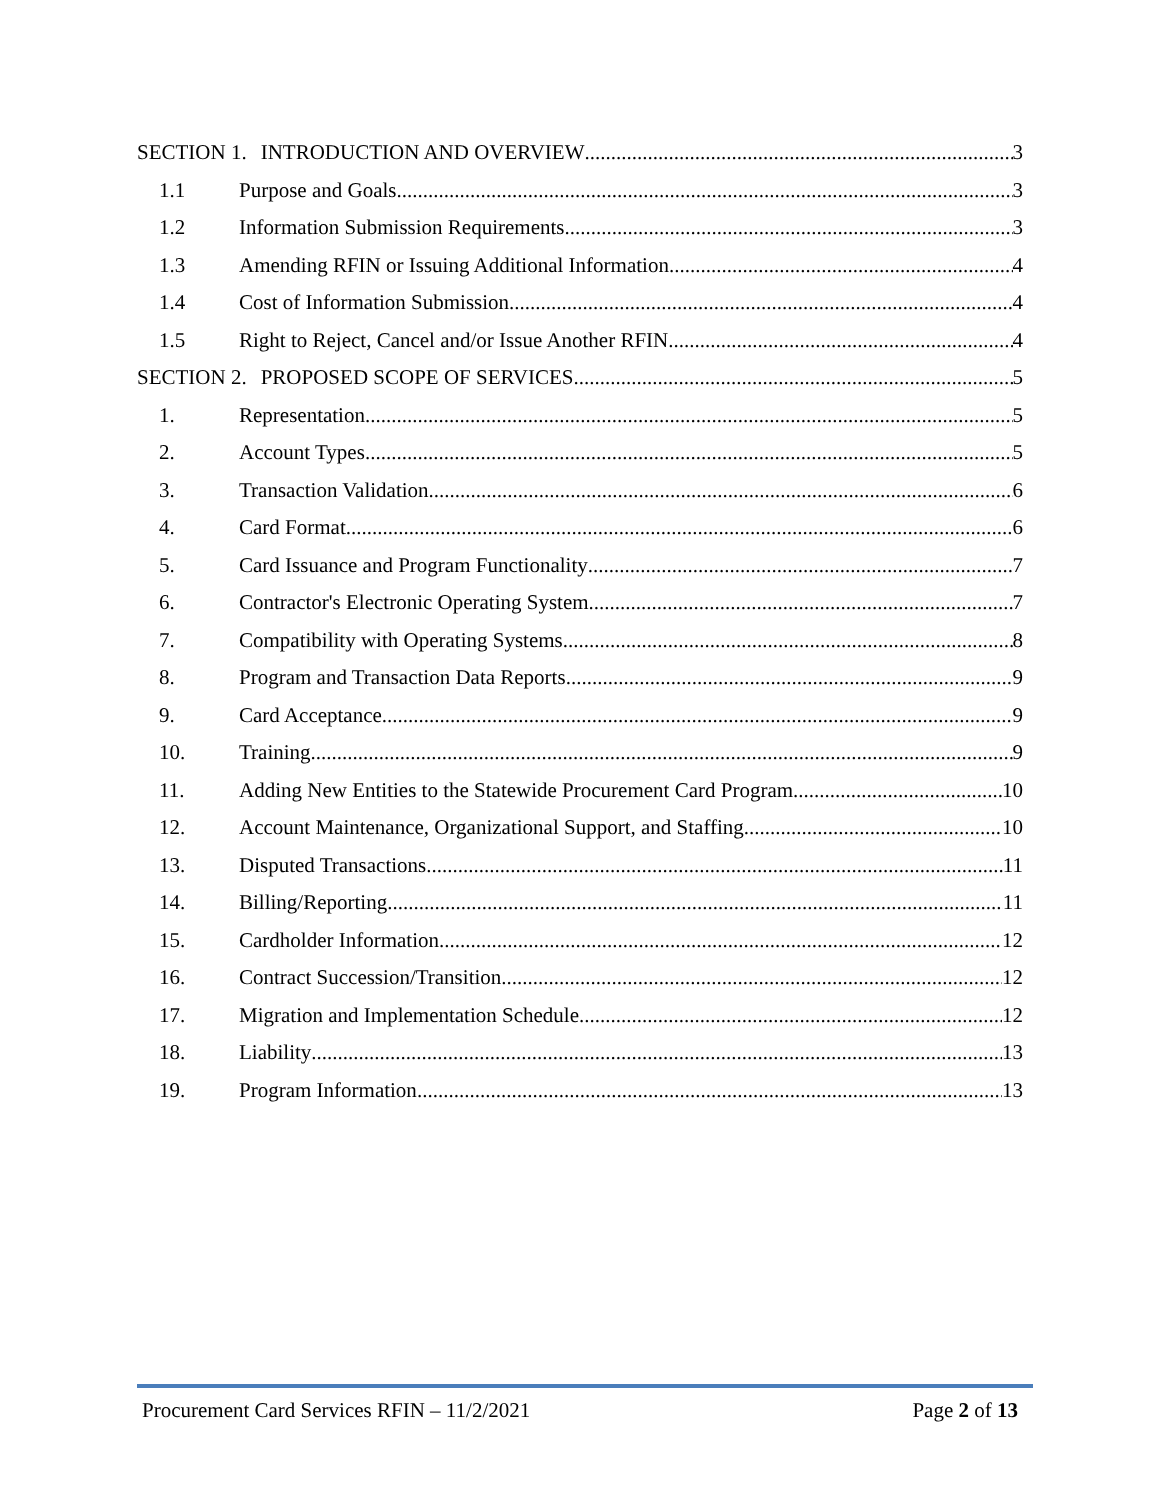SECTION 1. INTRODUCTION AND OVERVIEW 3
1.1 Purpose and Goals 3
1.2 Information Submission Requirements 3
1.3 Amending RFIN or Issuing Additional Information 4
1.4 Cost of Information Submission 4
1.5 Right to Reject, Cancel and/or Issue Another RFIN 4
SECTION 2. PROPOSED SCOPE OF SERVICES 5
1. Representation 5
2. Account Types 5
3. Transaction Validation 6
4. Card Format 6
5. Card Issuance and Program Functionality 7
6. Contractor's Electronic Operating System 7
7. Compatibility with Operating Systems 8
8. Program and Transaction Data Reports 9
9. Card Acceptance 9
10. Training 9
11. Adding New Entities to the Statewide Procurement Card Program 10
12. Account Maintenance, Organizational Support, and Staffing 10
13. Disputed Transactions 11
14. Billing/Reporting 11
15. Cardholder Information 12
16. Contract Succession/Transition 12
17. Migration and Implementation Schedule 12
18. Liability 13
19. Program Information 13
Procurement Card Services RFIN – 11/2/2021 Page 2 of 13